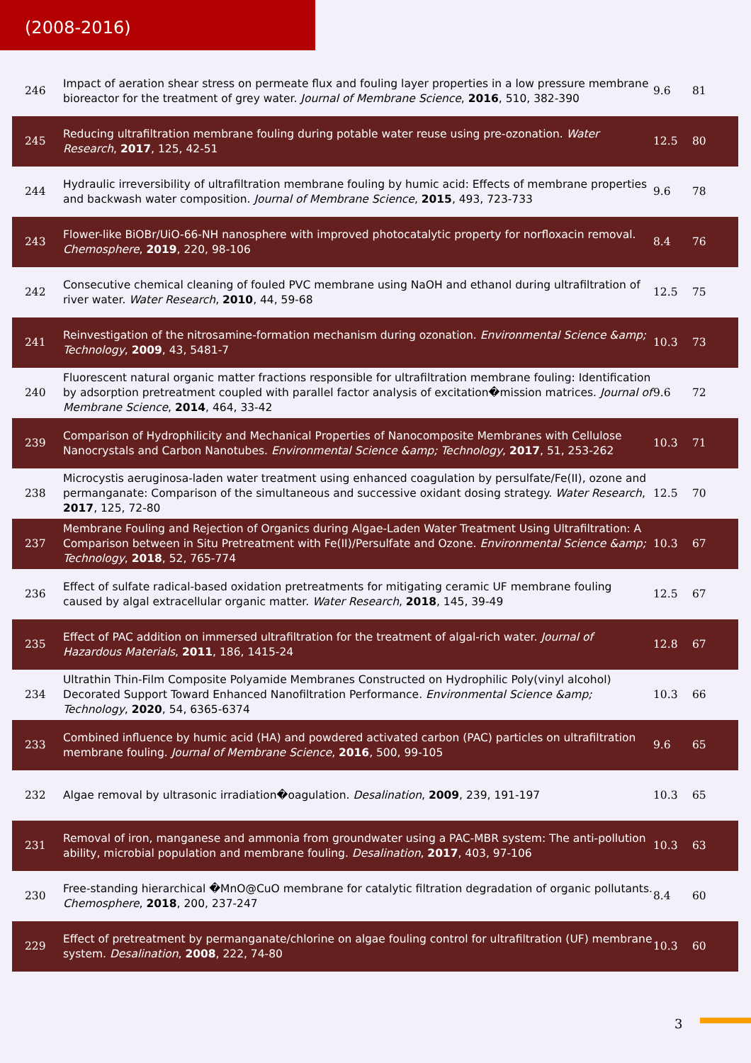(2008-2016)
| 246 | Impact of aeration shear stress on permeate flux and fouling layer properties in a low pressure membrane bioreactor for the treatment of grey water. Journal of Membrane Science , 2016 , 510, 382-390 | 9.6 | 81 |
| 245 | Reducing ultrafiltration membrane fouling during potable water reuse using pre-ozonation. Water Research , 2017 , 125, 42-51 | 12.5 | 80 |
| 244 | Hydraulic irreversibility of ultrafiltration membrane fouling by humic acid: Effects of membrane properties and backwash water composition. Journal of Membrane Science , 2015 , 493, 723-733 | 9.6 | 78 |
| 243 | Flower-like BiOBr/UiO-66-NH nanosphere with improved photocatalytic property for norfloxacin removal. Chemosphere , 2019 , 220, 98-106 | 8.4 | 76 |
| 242 | Consecutive chemical cleaning of fouled PVC membrane using NaOH and ethanol during ultrafiltration of river water. Water Research , 2010 , 44, 59-68 | 12.5 | 75 |
| 241 | Reinvestigation of the nitrosamine-formation mechanism during ozonation. Environmental Science &amp; Technology , 2009 , 43, 5481-7 | 10.3 | 73 |
| 240 | Fluorescent natural organic matter fractions responsible for ultrafiltration membrane fouling: Identification by adsorption pretreatment coupled with parallel factor analysis of excitation�mission matrices. Journal of Membrane Science , 2014 , 464, 33-42 | 9.6 | 72 |
| 239 | Comparison of Hydrophilicity and Mechanical Properties of Nanocomposite Membranes with Cellulose Nanocrystals and Carbon Nanotubes. Environmental Science &amp; Technology , 2017 , 51, 253-262 | 10.3 | 71 |
| 238 | Microcystis aeruginosa-laden water treatment using enhanced coagulation by persulfate/Fe(II), ozone and permanganate: Comparison of the simultaneous and successive oxidant dosing strategy. Water Research , 2017 , 125, 72-80 | 12.5 | 70 |
| 237 | Membrane Fouling and Rejection of Organics during Algae-Laden Water Treatment Using Ultrafiltration: A Comparison between in Situ Pretreatment with Fe(II)/Persulfate and Ozone. Environmental Science &amp; Technology , 2018 , 52, 765-774 | 10.3 | 67 |
| 236 | Effect of sulfate radical-based oxidation pretreatments for mitigating ceramic UF membrane fouling caused by algal extracellular organic matter. Water Research , 2018 , 145, 39-49 | 12.5 | 67 |
| 235 | Effect of PAC addition on immersed ultrafiltration for the treatment of algal-rich water. Journal of Hazardous Materials , 2011 , 186, 1415-24 | 12.8 | 67 |
| 234 | Ultrathin Thin-Film Composite Polyamide Membranes Constructed on Hydrophilic Poly(vinyl alcohol) Decorated Support Toward Enhanced Nanofiltration Performance. Environmental Science &amp; Technology , 2020 , 54, 6365-6374 | 10.3 | 66 |
| 233 | Combined influence by humic acid (HA) and powdered activated carbon (PAC) particles on ultrafiltration membrane fouling. Journal of Membrane Science , 2016 , 500, 99-105 | 9.6 | 65 |
| 232 | Algae removal by ultrasonic irradiation�oagulation. Desalination , 2009 , 239, 191-197 | 10.3 | 65 |
| 231 | Removal of iron, manganese and ammonia from groundwater using a PAC-MBR system: The anti-pollution ability, microbial population and membrane fouling. Desalination , 2017 , 403, 97-106 | 10.3 | 63 |
| 230 | Free-standing hierarchical �MnO@CuO membrane for catalytic filtration degradation of organic pollutants. Chemosphere , 2018 , 200, 237-247 | 8.4 | 60 |
| 229 | Effect of pretreatment by permanganate/chlorine on algae fouling control for ultrafiltration (UF) membrane system. Desalination , 2008 , 222, 74-80 | 10.3 | 60 |
3